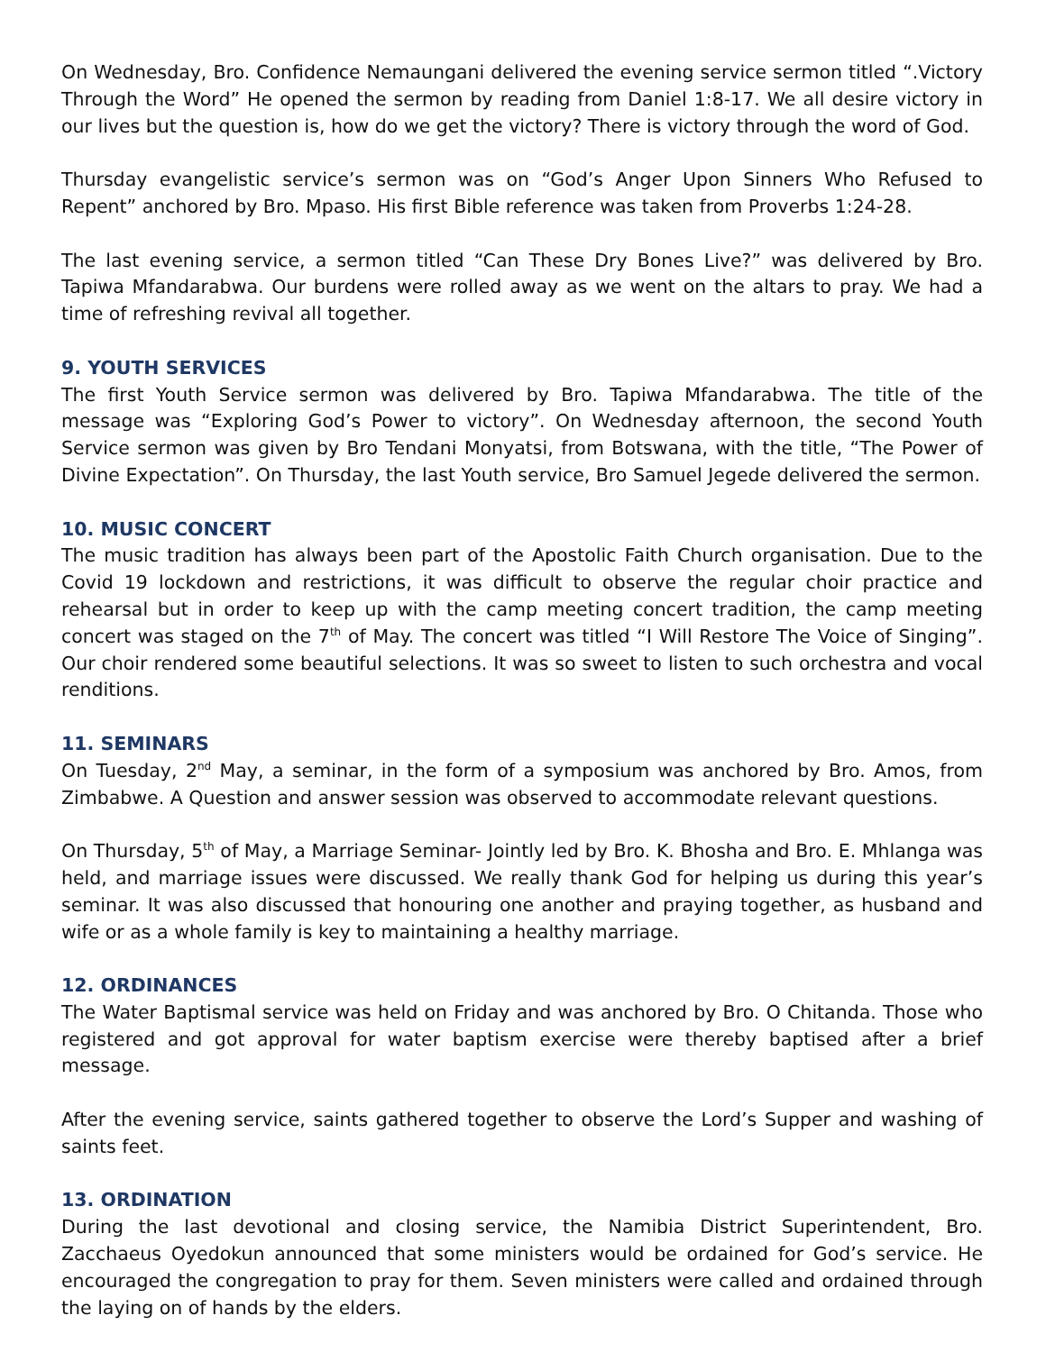On Wednesday, Bro. Confidence Nemaungani delivered the evening service sermon titled “.Victory Through the Word” He opened the sermon by reading from Daniel 1:8-17. We all desire victory in our lives but the question is, how do we get the victory? There is victory through the word of God.
Thursday evangelistic service’s sermon was on “God’s Anger Upon Sinners Who Refused to Repent” anchored by Bro. Mpaso. His first Bible reference was taken from Proverbs 1:24-28.
The last evening service, a sermon titled “Can These Dry Bones Live?” was delivered by Bro. Tapiwa Mfandarabwa. Our burdens were rolled away as we went on the altars to pray. We had a time of refreshing revival all together.
9. YOUTH SERVICES
The first Youth Service sermon was delivered by Bro. Tapiwa Mfandarabwa. The title of the message was “Exploring God’s Power to victory”. On Wednesday afternoon, the second Youth Service sermon was given by Bro Tendani Monyatsi, from Botswana, with the title, “The Power of Divine Expectation”. On Thursday, the last Youth service, Bro Samuel Jegede delivered the sermon.
10. MUSIC CONCERT
The music tradition has always been part of the Apostolic Faith Church organisation. Due to the Covid 19 lockdown and restrictions, it was difficult to observe the regular choir practice and rehearsal but in order to keep up with the camp meeting concert tradition, the camp meeting concert was staged on the 7<sup>th</sup> of May. The concert was titled “I Will Restore The Voice of Singing”. Our choir rendered some beautiful selections. It was so sweet to listen to such orchestra and vocal renditions.
11. SEMINARS
On Tuesday, 2<sup>nd</sup> May, a seminar, in the form of a symposium was anchored by Bro. Amos, from Zimbabwe. A Question and answer session was observed to accommodate relevant questions.
On Thursday, 5<sup>th</sup> of May, a Marriage Seminar- Jointly led by Bro. K. Bhosha and Bro. E. Mhlanga was held, and marriage issues were discussed. We really thank God for helping us during this year’s seminar. It was also discussed that honouring one another and praying together, as husband and wife or as a whole family is key to maintaining a healthy marriage.
12. ORDINANCES
The Water Baptismal service was held on Friday and was anchored by Bro. O Chitanda. Those who registered and got approval for water baptism exercise were thereby baptised after a brief message.
After the evening service, saints gathered together to observe the Lord’s Supper and washing of saints feet.
13. ORDINATION
During the last devotional and closing service, the Namibia District Superintendent, Bro. Zacchaeus Oyedokun announced that some ministers would be ordained for God’s service. He encouraged the congregation to pray for them. Seven ministers were called and ordained through the laying on of hands by the elders.